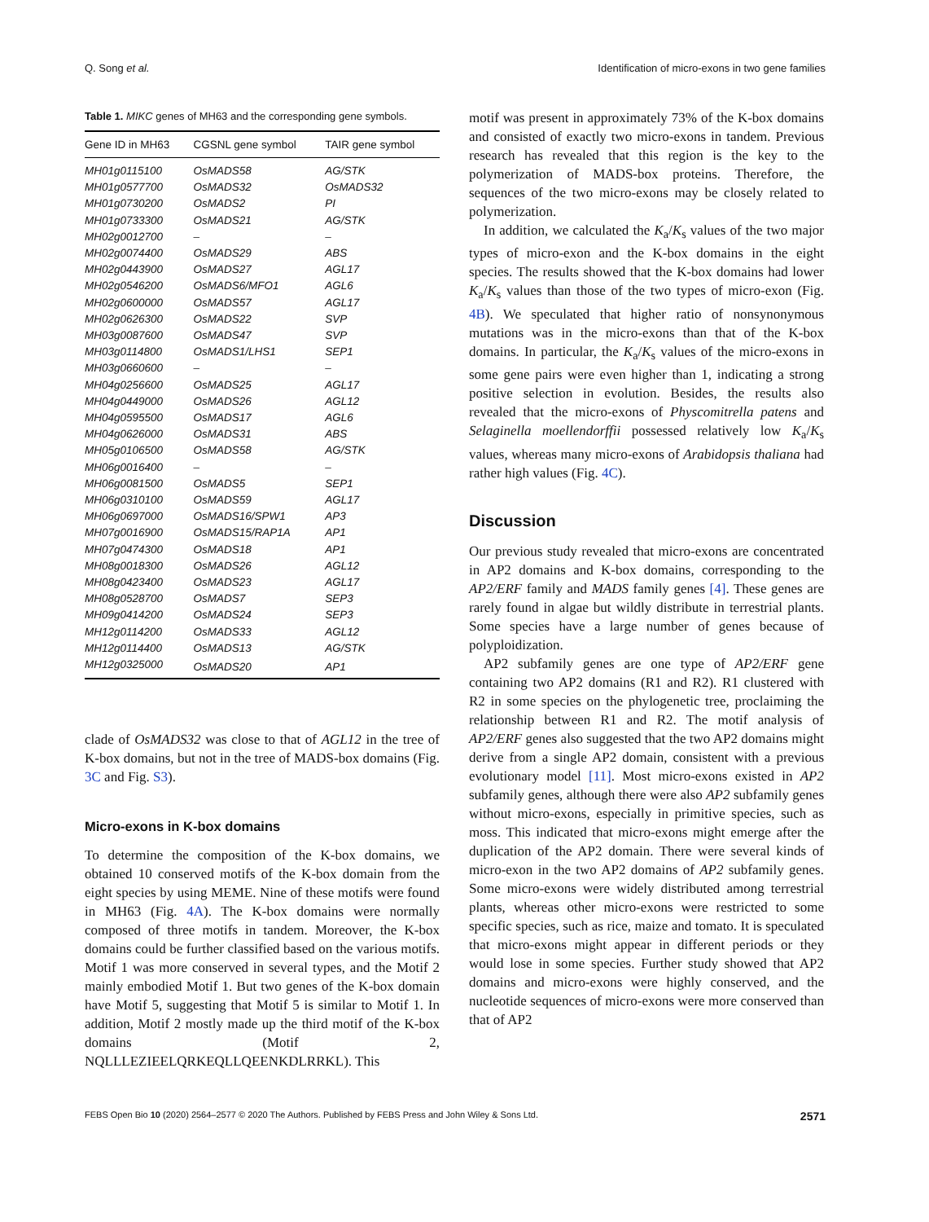Q. Song et al. Identification of micro-exons in two gene families
Table 1. MIKC genes of MH63 and the corresponding gene symbols.
| Gene ID in MH63 | CGSNL gene symbol | TAIR gene symbol |
| --- | --- | --- |
| MH01g0115100 | OsMADS58 | AG/STK |
| MH01g0577700 | OsMADS32 | OsMADS32 |
| MH01g0730200 | OsMADS2 | PI |
| MH01g0733300 | OsMADS21 | AG/STK |
| MH02g0012700 | – | – |
| MH02g0074400 | OsMADS29 | ABS |
| MH02g0443900 | OsMADS27 | AGL17 |
| MH02g0546200 | OsMADS6/MFO1 | AGL6 |
| MH02g0600000 | OsMADS57 | AGL17 |
| MH02g0626300 | OsMADS22 | SVP |
| MH03g0087600 | OsMADS47 | SVP |
| MH03g0114800 | OsMADS1/LHS1 | SEP1 |
| MH03g0660600 | – | – |
| MH04g0256600 | OsMADS25 | AGL17 |
| MH04g0449000 | OsMADS26 | AGL12 |
| MH04g0595500 | OsMADS17 | AGL6 |
| MH04g0626000 | OsMADS31 | ABS |
| MH05g0106500 | OsMADS58 | AG/STK |
| MH06g0016400 | – | – |
| MH06g0081500 | OsMADS5 | SEP1 |
| MH06g0310100 | OsMADS59 | AGL17 |
| MH06g0697000 | OsMADS16/SPW1 | AP3 |
| MH07g0016900 | OsMADS15/RAP1A | AP1 |
| MH07g0474300 | OsMADS18 | AP1 |
| MH08g0018300 | OsMADS26 | AGL12 |
| MH08g0423400 | OsMADS23 | AGL17 |
| MH08g0528700 | OsMADS7 | SEP3 |
| MH09g0414200 | OsMADS24 | SEP3 |
| MH12g0114200 | OsMADS33 | AGL12 |
| MH12g0114400 | OsMADS13 | AG/STK |
| MH12g0325000 | OsMADS20 | AP1 |
clade of OsMADS32 was close to that of AGL12 in the tree of K-box domains, but not in the tree of MADS-box domains (Fig. 3C and Fig. S3).
Micro-exons in K-box domains
To determine the composition of the K-box domains, we obtained 10 conserved motifs of the K-box domain from the eight species by using MEME. Nine of these motifs were found in MH63 (Fig. 4A). The K-box domains were normally composed of three motifs in tandem. Moreover, the K-box domains could be further classified based on the various motifs. Motif 1 was more conserved in several types, and the Motif 2 mainly embodied Motif 1. But two genes of the K-box domain have Motif 5, suggesting that Motif 5 is similar to Motif 1. In addition, Motif 2 mostly made up the third motif of the K-box domains (Motif 2, NQLLLEZIEELQRKEQLLQEENKDLRRKL). This
motif was present in approximately 73% of the K-box domains and consisted of exactly two micro-exons in tandem. Previous research has revealed that this region is the key to the polymerization of MADS-box proteins. Therefore, the sequences of the two micro-exons may be closely related to polymerization.
In addition, we calculated the K<sub>a</sub>/K<sub>s</sub> values of the two major types of micro-exon and the K-box domains in the eight species. The results showed that the K-box domains had lower K<sub>a</sub>/K<sub>s</sub> values than those of the two types of micro-exon (Fig. 4B). We speculated that higher ratio of nonsynonymous mutations was in the micro-exons than that of the K-box domains. In particular, the K<sub>a</sub>/K<sub>s</sub> values of the micro-exons in some gene pairs were even higher than 1, indicating a strong positive selection in evolution. Besides, the results also revealed that the micro-exons of Physcomitrella patens and Selaginella moellendorffii possessed relatively low K<sub>a</sub>/K<sub>s</sub> values, whereas many micro-exons of Arabidopsis thaliana had rather high values (Fig. 4C).
Discussion
Our previous study revealed that micro-exons are concentrated in AP2 domains and K-box domains, corresponding to the AP2/ERF family and MADS family genes [4]. These genes are rarely found in algae but wildly distribute in terrestrial plants. Some species have a large number of genes because of polyploidization.
AP2 subfamily genes are one type of AP2/ERF gene containing two AP2 domains (R1 and R2). R1 clustered with R2 in some species on the phylogenetic tree, proclaiming the relationship between R1 and R2. The motif analysis of AP2/ERF genes also suggested that the two AP2 domains might derive from a single AP2 domain, consistent with a previous evolutionary model [11]. Most micro-exons existed in AP2 subfamily genes, although there were also AP2 subfamily genes without micro-exons, especially in primitive species, such as moss. This indicated that micro-exons might emerge after the duplication of the AP2 domain. There were several kinds of micro-exon in the two AP2 domains of AP2 subfamily genes. Some micro-exons were widely distributed among terrestrial plants, whereas other micro-exons were restricted to some specific species, such as rice, maize and tomato. It is speculated that micro-exons might appear in different periods or they would lose in some species. Further study showed that AP2 domains and micro-exons were highly conserved, and the nucleotide sequences of micro-exons were more conserved than that of AP2
FEBS Open Bio 10 (2020) 2564–2577 © 2020 The Authors. Published by FEBS Press and John Wiley & Sons Ltd. 2571